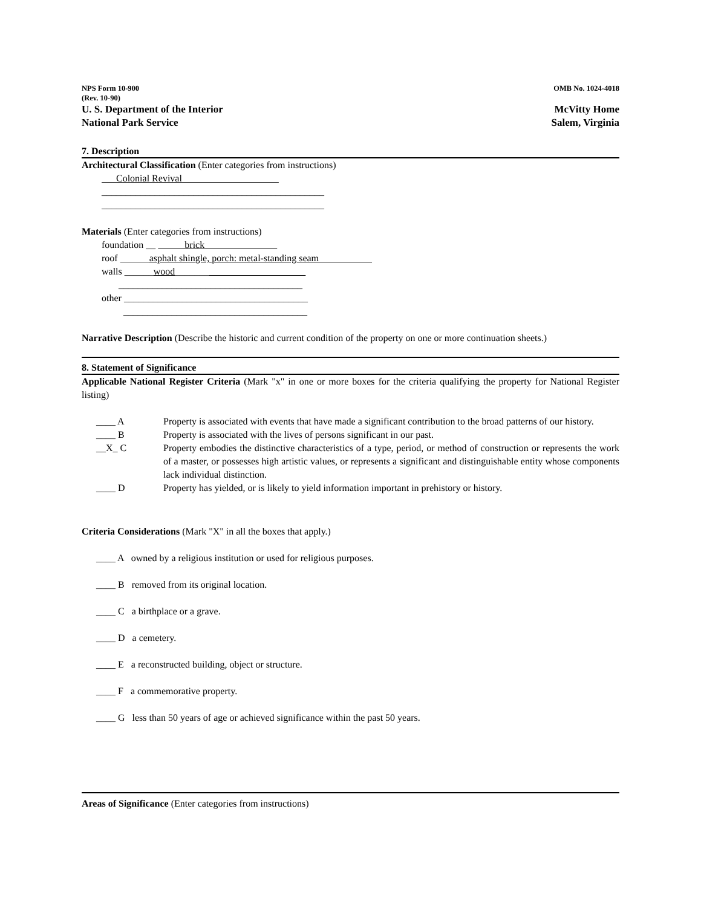NPS Form 10-900
(Rev. 10-90)
OMB No. 1024-4018
U. S. Department of the Interior
National Park Service
McVitty Home
Salem, Virginia
7. Description
Architectural Classification (Enter categories from instructions)
Colonial Revival
______________________________________________
______________________________________________
Materials (Enter categories from instructions)
foundation __ brick
roof ______asphalt shingle, porch: metal-standing seam
walls ______wood_______
______________________________________
other ______________________________________
______________________________________
Narrative Description (Describe the historic and current condition of the property on one or more continuation sheets.)
8. Statement of Significance
Applicable National Register Criteria (Mark "x" in one or more boxes for the criteria qualifying the property for National Register listing)
____ A Property is associated with events that have made a significant contribution to the broad patterns of our history.
____ B Property is associated with the lives of persons significant in our past.
__X_ C Property embodies the distinctive characteristics of a type, period, or method of construction or represents the work of a master, or possesses high artistic values, or represents a significant and distinguishable entity whose components lack individual distinction.
____ D Property has yielded, or is likely to yield information important in prehistory or history.
Criteria Considerations (Mark "X" in all the boxes that apply.)
____ A owned by a religious institution or used for religious purposes.
____ B removed from its original location.
____ C a birthplace or a grave.
____ D a cemetery.
____ E a reconstructed building, object or structure.
____ F a commemorative property.
____ G less than 50 years of age or achieved significance within the past 50 years.
Areas of Significance (Enter categories from instructions)